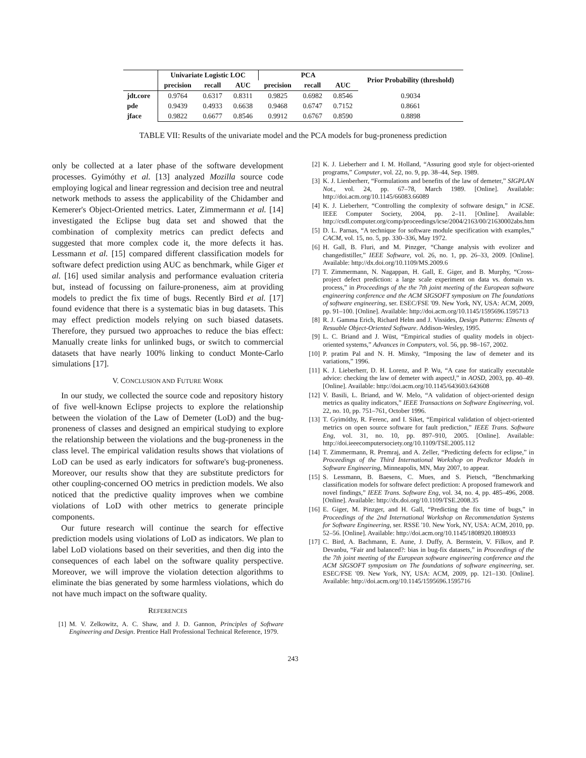| | Univariate Logistic LOC | | | PCA | | | Prior Probability (threshold) |
| --- | --- | --- | --- | --- | --- | --- | --- |
| | precision | recall | AUC | precision | recall | AUC | |
| jdt.core | 0.9764 | 0.6317 | 0.8311 | 0.9825 | 0.6982 | 0.8546 | 0.9034 |
| pde | 0.9439 | 0.4933 | 0.6638 | 0.9468 | 0.6747 | 0.7152 | 0.8661 |
| jface | 0.9822 | 0.6677 | 0.8546 | 0.9912 | 0.6767 | 0.8590 | 0.8898 |
TABLE VII: Results of the univariate model and the PCA models for bug-proneness prediction
only be collected at a later phase of the software development processes. Gyimóthy et al. [13] analyzed Mozilla source code employing logical and linear regression and decision tree and neutral network methods to assess the applicability of the Chidamber and Kemerer's Object-Oriented metrics. Later, Zimmermann et al. [14] investigated the Eclipse bug data set and showed that the combination of complexity metrics can predict defects and suggested that more complex code it, the more defects it has. Lessmann et al. [15] compared different classification models for software defect prediction using AUC as benchmark, while Giger et al. [16] used similar analysis and performance evaluation criteria but, instead of focussing on failure-proneness, aim at providing models to predict the fix time of bugs. Recently Bird et al. [17] found evidence that there is a systematic bias in bug datasets. This may effect prediction models relying on such biased datasets. Therefore, they pursued two approaches to reduce the bias effect: Manually create links for unlinked bugs, or switch to commercial datasets that have nearly 100% linking to conduct Monte-Carlo simulations [17].
V. CONCLUSION AND FUTURE WORK
In our study, we collected the source code and repository history of five well-known Eclipse projects to explore the relationship between the violation of the Law of Demeter (LoD) and the bug-proneness of classes and designed an empirical studying to explore the relationship between the violations and the bug-proneness in the class level. The empirical validation results shows that violations of LoD can be used as early indicators for software's bug-proneness. Moreover, our results show that they are substitute predictors for other coupling-concerned OO metrics in prediction models. We also noticed that the predictive quality improves when we combine violations of LoD with other metrics to generate principle components.
Our future research will continue the search for effective prediction models using violations of LoD as indicators. We plan to label LoD violations based on their severities, and then dig into the consequences of each label on the software quality perspective. Moreover, we will improve the violation detection algorithms to eliminate the bias generated by some harmless violations, which do not have much impact on the software quality.
REFERENCES
[1] M. V. Zelkowitz, A. C. Shaw, and J. D. Gannon, Principles of Software Engineering and Design. Prentice Hall Professional Technical Reference, 1979.
[2] K. J. Lieberherr and I. M. Holland, “Assuring good style for object-oriented programs,” Computer, vol. 22, no. 9, pp. 38–44, Sep. 1989.
[3] K. J. Lienberherr, “Formulations and benefits of the law of demeter,” SIGPLAN Not., vol. 24, pp. 67–78, March 1989. [Online]. Available: http://doi.acm.org/10.1145/66083.66089
[4] K. J. Lieberherr, “Controlling the complexity of software design,” in ICSE. IEEE Computer Society, 2004, pp. 2–11. [Online]. Available: http://csdl.computer.org/comp/proceedings/icse/2004/2163/00/21630002abs.htm
[5] D. L. Parnas, “A technique for software module specification with examples,” CACM, vol. 15, no. 5, pp. 330–336, May 1972.
[6] H. Gall, B. Fluri, and M. Pinzger, “Change analysis with evolizer and changedistiller,” IEEE Software, vol. 26, no. 1, pp. 26–33, 2009. [Online]. Available: http://dx.doi.org/10.1109/MS.2009.6
[7] T. Zimmermann, N. Nagappan, H. Gall, E. Giger, and B. Murphy, “Cross-project defect prediction: a large scale experiment on data vs. domain vs. process,” in Proceedings of the the 7th joint meeting of the European software engineering conference and the ACM SIGSOFT symposium on The foundations of software engineering, ser. ESEC/FSE '09. New York, NY, USA: ACM, 2009, pp. 91–100. [Online]. Available: http://doi.acm.org/10.1145/1595696.1595713
[8] R. J. Gamma Erich, Richard Helm and J. Vissides, Design Patterns: Elments of Resuable Object-Oriented Software. Addison-Wesley, 1995.
[9] L. C. Briand and J. Wüst, “Empirical studies of quality models in object-oriented systems,” Advances in Computers, vol. 56, pp. 98–167, 2002.
[10] P. pratim Pal and N. H. Minsky, “Imposing the law of demeter and its variations,” 1996.
[11] K. J. Lieberherr, D. H. Lorenz, and P. Wu, “A case for statically executable advice: checking the law of demeter with aspectJ,” in AOSD, 2003, pp. 40–49. [Online]. Available: http://doi.acm.org/10.1145/643603.643608
[12] V. Basili, L. Briand, and W. Melo, “A validation of object-oriented design metrics as quality indicators,” IEEE Transactions on Software Engineering, vol. 22, no. 10, pp. 751–761, October 1996.
[13] T. Gyimóthy, R. Ferenc, and I. Siket, “Empirical validation of object-oriented metrics on open source software for fault prediction,” IEEE Trans. Software Eng, vol. 31, no. 10, pp. 897–910, 2005. [Online]. Available: http://doi.ieeecomputersociety.org/10.1109/TSE.2005.112
[14] T. Zimmermann, R. Premraj, and A. Zeller, “Predicting defects for eclipse,” in Proceedings of the Third International Workshop on Predictor Models in Software Engineering, Minneapolis, MN, May 2007, to appear.
[15] S. Lessmann, B. Baesens, C. Mues, and S. Pietsch, “Benchmarking classification models for software defect prediction: A proposed framework and novel findings,” IEEE Trans. Software Eng, vol. 34, no. 4, pp. 485–496, 2008. [Online]. Available: http://dx.doi.org/10.1109/TSE.2008.35
[16] E. Giger, M. Pinzger, and H. Gall, “Predicting the fix time of bugs,” in Proceedings of the 2nd International Workshop on Recommendation Systems for Software Engineering, ser. RSSE '10. New York, NY, USA: ACM, 2010, pp. 52–56. [Online]. Available: http://doi.acm.org/10.1145/1808920.1808933
[17] C. Bird, A. Bachmann, E. Aune, J. Duffy, A. Bernstein, V. Filkov, and P. Devanbu, “Fair and balanced?: bias in bug-fix datasets,” in Proceedings of the the 7th joint meeting of the European software engineering conference and the ACM SIGSOFT symposium on The foundations of software engineering, ser. ESEC/FSE '09. New York, NY, USA: ACM, 2009, pp. 121–130. [Online]. Available: http://doi.acm.org/10.1145/1595696.1595716
243